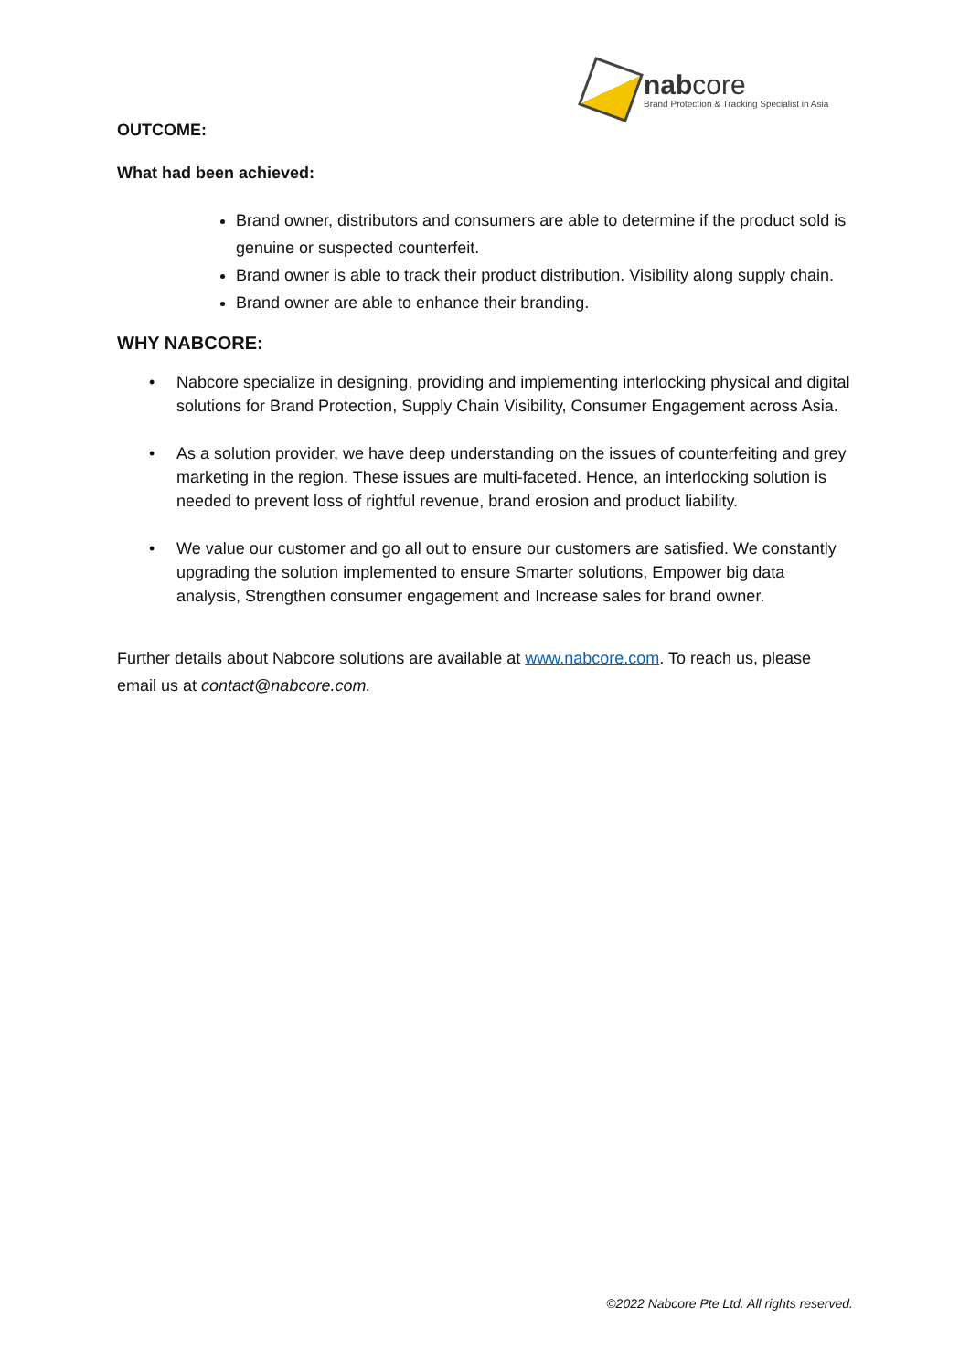nabcore
Brand Protection & Tracking Specialist in Asia
OUTCOME:
What had been achieved:
Brand owner, distributors and consumers are able to determine if the product sold is genuine or suspected counterfeit.
Brand owner is able to track their product distribution. Visibility along supply chain.
Brand owner are able to enhance their branding.
WHY NABCORE:
• Nabcore specialize in designing, providing and implementing interlocking physical and digital solutions for Brand Protection, Supply Chain Visibility, Consumer Engagement across Asia.
• As a solution provider, we have deep understanding on the issues of counterfeiting and grey marketing in the region. These issues are multi-faceted. Hence, an interlocking solution is needed to prevent loss of rightful revenue, brand erosion and product liability.
• We value our customer and go all out to ensure our customers are satisfied. We constantly upgrading the solution implemented to ensure Smarter solutions, Empower big data analysis, Strengthen consumer engagement and Increase sales for brand owner.
Further details about Nabcore solutions are available at www.nabcore.com. To reach us, please email us at contact@nabcore.com.
©2022 Nabcore Pte Ltd. All rights reserved.